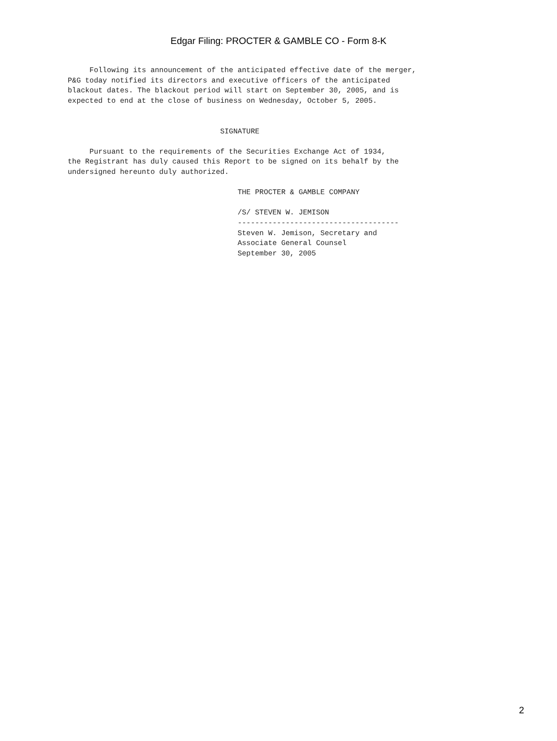Edgar Filing: PROCTER & GAMBLE CO - Form 8-K
     Following its announcement of the anticipated effective date of the merger,
P&G today notified its directors and executive officers of the anticipated
blackout dates. The blackout period will start on September 30, 2005, and is
expected to end at the close of business on Wednesday, October 5, 2005.


                                   SIGNATURE

     Pursuant to the requirements of the Securities Exchange Act of 1934,
the Registrant has duly caused this Report to be signed on its behalf by the
undersigned hereunto duly authorized.

                                       THE PROCTER & GAMBLE COMPANY

                                       /S/ STEVEN W. JEMISON
                                       -------------------------------------
                                       Steven W. Jemison, Secretary and
                                       Associate General Counsel
                                       September 30, 2005
2